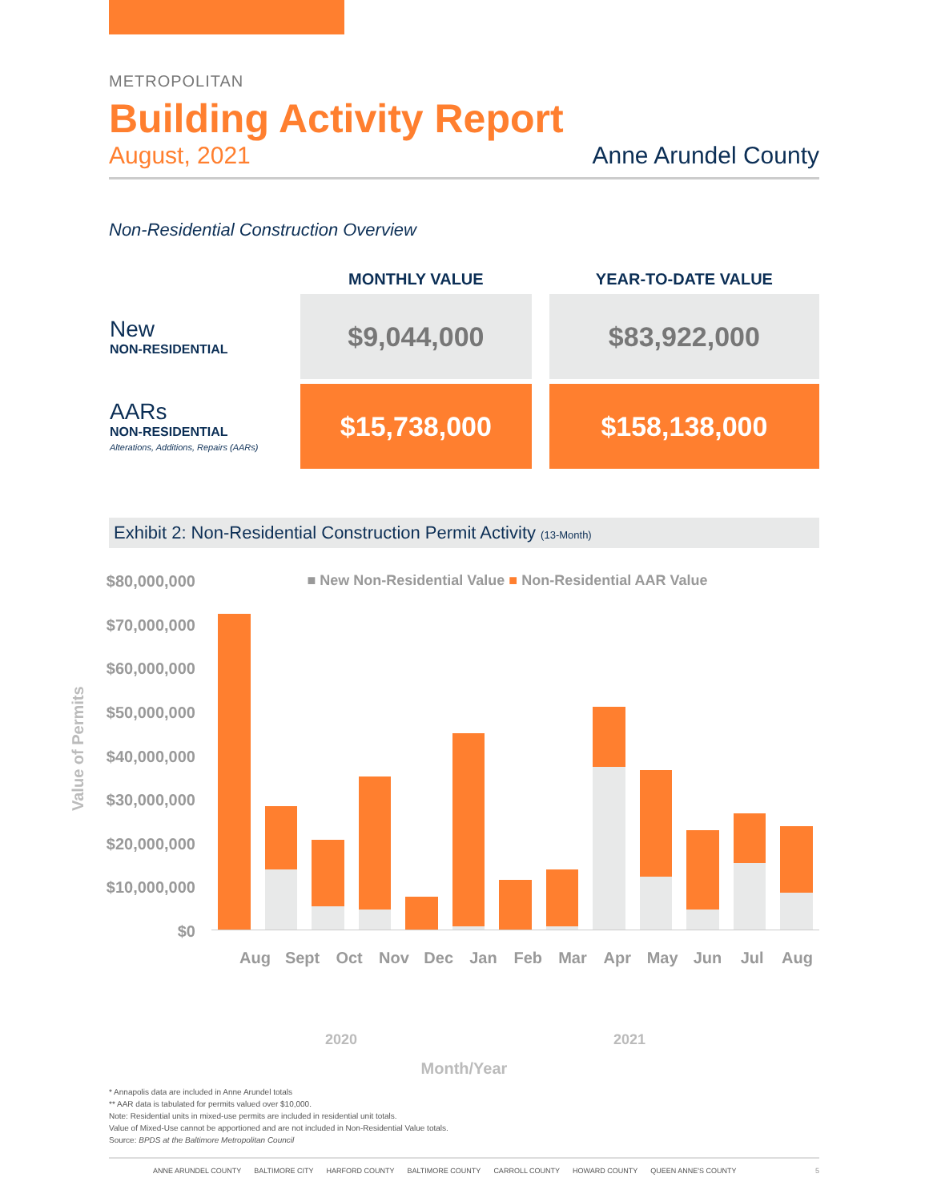METROPOLITAN
Building Activity Report
August, 2021 Anne Arundel County
Non-Residential Construction Overview
| | MONTHLY VALUE | YEAR-TO-DATE VALUE |
| --- | --- | --- |
| New NON-RESIDENTIAL | $9,044,000 | $83,922,000 |
| AARs NON-RESIDENTIAL Alterations, Additions, Repairs (AARs) | $15,738,000 | $158,138,000 |
Exhibit 2: Non-Residential Construction Permit Activity (13-Month)
Value of Permits
$80,000,000
$70,000,000
$60,000,000
$50,000,000
$40,000,000
$30,000,000
$20,000,000
$10,000,000
$0
■ New Non-Residential Value ■ Non-Residential AAR Value
Aug Sept Oct Nov Dec Jan Feb Mar Apr May Jun Jul Aug
2020 2021
Month/Year
* Annapolis data are included in Anne Arundel totals
** AAR data is tabulated for permits valued over $10,000.
Note: Residential units in mixed-use permits are included in residential unit totals.
Value of Mixed-Use cannot be apportioned and are not included in Non-Residential Value totals.
Source: BPDS at the Baltimore Metropolitan Council
ANNE ARUNDEL COUNTY BALTIMORE CITY HARFORD COUNTY BALTIMORE COUNTY CARROLL COUNTY HOWARD COUNTY QUEEN ANNE'S COUNTY 5